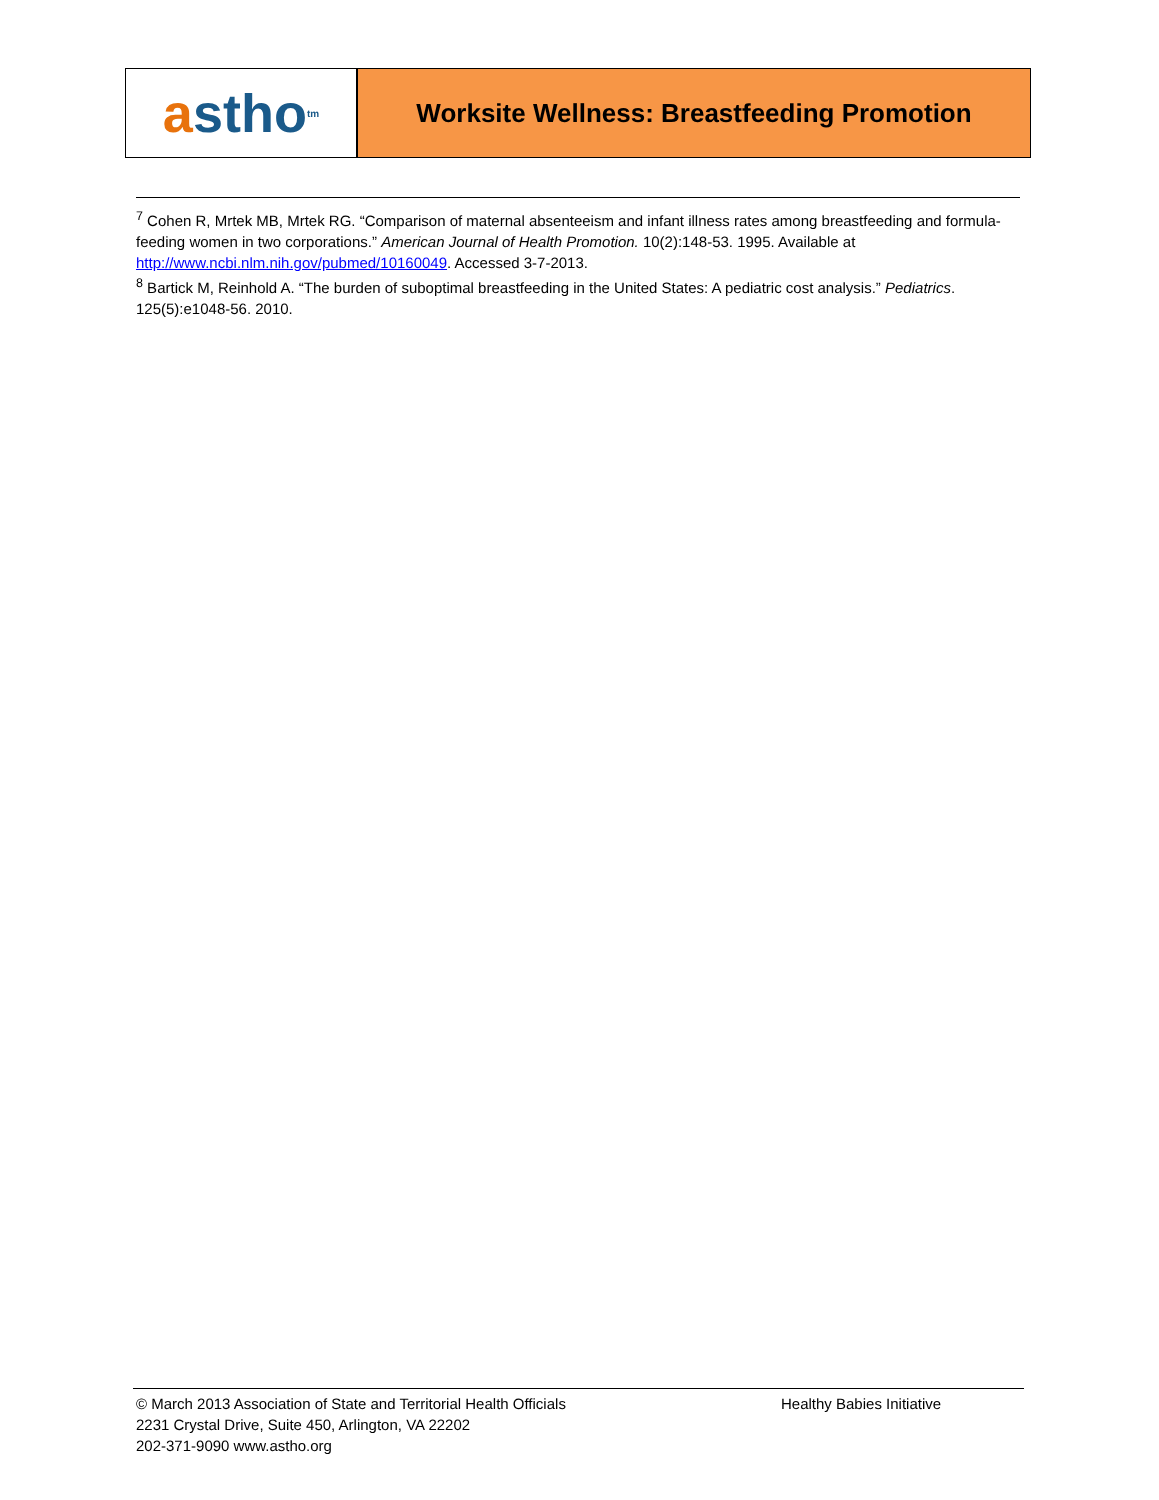a stho<sup>tm</sup>
Worksite Wellness: Breastfeeding Promotion
<sup>7</sup> Cohen R, Mrtek MB, Mrtek RG. “Comparison of maternal absenteeism and infant illness rates among breastfeeding and formula-feeding women in two corporations.” American Journal of Health Promotion. 10(2):148-53. 1995. Available at http://www.ncbi.nlm.nih.gov/pubmed/10160049. Accessed 3-7-2013.
<sup>8</sup> Bartick M, Reinhold A. “The burden of suboptimal breastfeeding in the United States: A pediatric cost analysis.” Pediatrics. 125(5):e1048-56. 2010.
© March 2013 Association of State and Territorial Health Officials
2231 Crystal Drive, Suite 450, Arlington, VA 22202
202-371-9090 www.astho.org
Healthy Babies Initiative